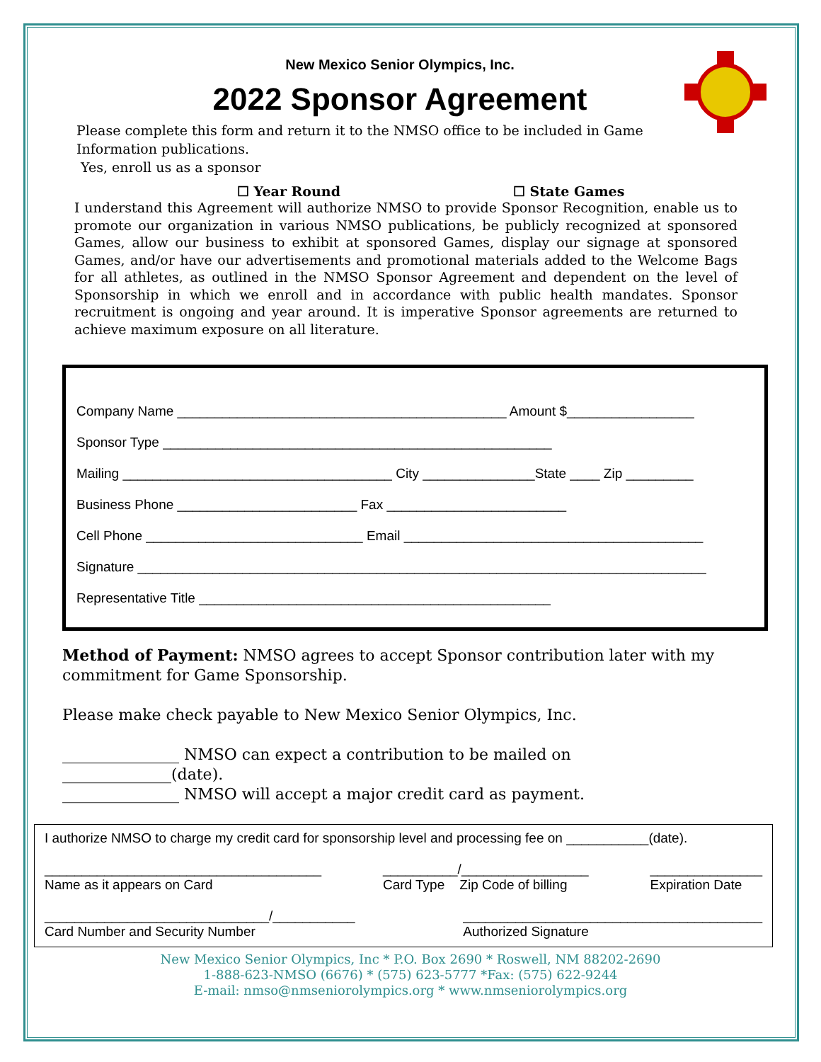New Mexico Senior Olympics, Inc.
2022 Sponsor Agreement
Please complete this form and return it to the NMSO office to be included in Game Information publications.
Yes, enroll us as a sponsor
☐ Year Round ☐ State Games
I understand this Agreement will authorize NMSO to provide Sponsor Recognition, enable us to promote our organization in various NMSO publications, be publicly recognized at sponsored Games, allow our business to exhibit at sponsored Games, display our signage at sponsored Games, and/or have our advertisements and promotional materials added to the Welcome Bags for all athletes, as outlined in the NMSO Sponsor Agreement and dependent on the level of Sponsorship in which we enroll and in accordance with public health mandates. Sponsor recruitment is ongoing and year around. It is imperative Sponsor agreements are returned to achieve maximum exposure on all literature.
Company Name ____________________________________________ Amount $_________________
Sponsor Type ____________________________________________________
Mailing ____________________________________ City _______________State ____ Zip _________
Business Phone ________________________ Fax ________________________
Cell Phone _____________________________ Email ________________________________________
Signature ____________________________________________________________________________
Representative Title _______________________________________________
Method of Payment: NMSO agrees to accept Sponsor contribution later with my commitment for Game Sponsorship.
Please make check payable to New Mexico Senior Olympics, Inc.
_______________ NMSO can expect a contribution to be mailed on ______________(date).
_______________ NMSO will accept a major credit card as payment.
I authorize NMSO to charge my credit card for sponsorship level and processing fee on ___________(date).
_____________________________________
Name as it appears on Card __________/_________________
Card Type Zip Code of billing _______________
Expiration Date
______________________________/___________
Card Number and Security Number ________________________________________
Authorized Signature
New Mexico Senior Olympics, Inc * P.O. Box 2690 * Roswell, NM 88202-2690
1-888-623-NMSO (6676) * (575) 623-5777 *Fax: (575) 622-9244
E-mail: nmso@nmseniorolympics.org * www.nmseniorolympics.org